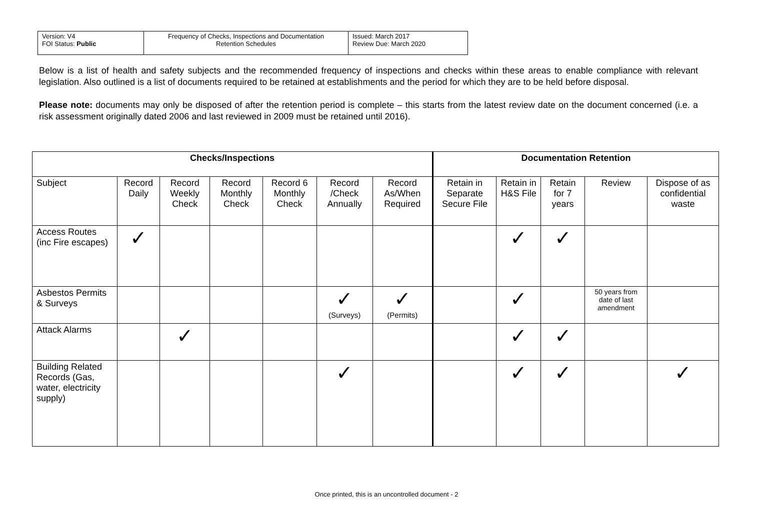| Version: V4 FOI Status: Public | Frequency of Checks, Inspections and Documentation Retention Schedules | Issued: March 2017 Review Due: March 2020 |
Below is a list of health and safety subjects and the recommended frequency of inspections and checks within these areas to enable compliance with relevant legislation. Also outlined is a list of documents required to be retained at establishments and the period for which they are to be held before disposal.
Please note: documents may only be disposed of after the retention period is complete – this starts from the latest review date on the document concerned (i.e. a risk assessment originally dated 2006 and last reviewed in 2009 must be retained until 2016).
| Checks/Inspections | | | | | | | Documentation Retention | | | | |
| --- | --- | --- | --- | --- | --- | --- | --- | --- | --- | --- | --- |
| Subject | Record Daily | Record Weekly Check | Record Monthly Check | Record 6 Monthly Check | Record /Check Annually | Record As/When Required | Retain in Separate Secure File | Retain in H&S File | Retain for 7 years | Review | Dispose of as confidential waste |
| Access Routes (inc Fire escapes) | ✓ | | | | | | | ✓ | ✓ | | |
| Asbestos Permits & Surveys | | | | | ✓ (Surveys) | ✓ (Permits) | | ✓ | | 50 years from date of last amendment | |
| Attack Alarms | | ✓ | | | | | | ✓ | ✓ | | |
| Building Related Records (Gas, water, electricity supply) | | | | | ✓ | | | ✓ | ✓ | | ✓ |
Once printed, this is an uncontrolled document - 2